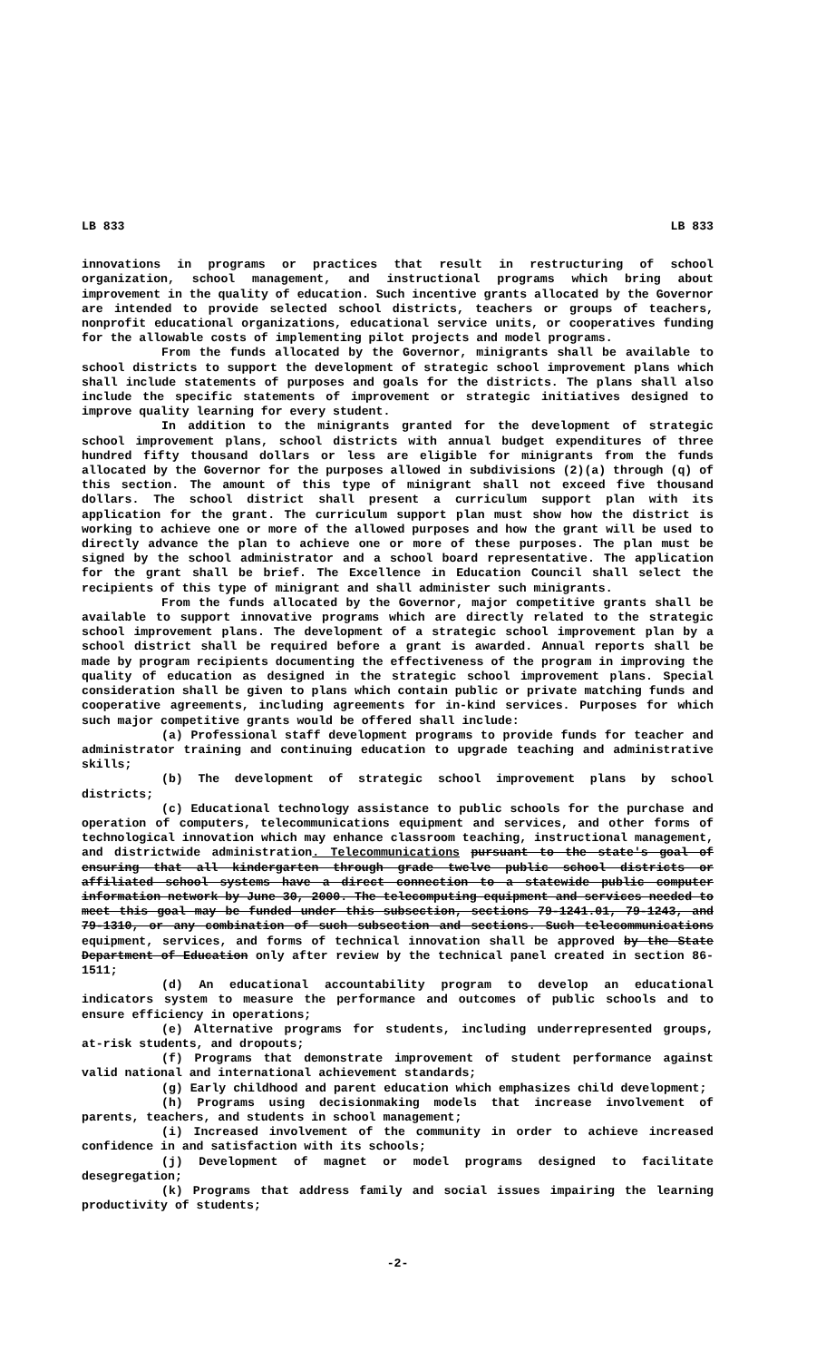LB 833 LB 833
innovations in programs or practices that result in restructuring of school organization, school management, and instructional programs which bring about improvement in the quality of education. Such incentive grants allocated by the Governor are intended to provide selected school districts, teachers or groups of teachers, nonprofit educational organizations, educational service units, or cooperatives funding for the allowable costs of implementing pilot projects and model programs.
From the funds allocated by the Governor, minigrants shall be available to school districts to support the development of strategic school improvement plans which shall include statements of purposes and goals for the districts. The plans shall also include the specific statements of improvement or strategic initiatives designed to improve quality learning for every student.
In addition to the minigrants granted for the development of strategic school improvement plans, school districts with annual budget expenditures of three hundred fifty thousand dollars or less are eligible for minigrants from the funds allocated by the Governor for the purposes allowed in subdivisions (2)(a) through (q) of this section. The amount of this type of minigrant shall not exceed five thousand dollars. The school district shall present a curriculum support plan with its application for the grant. The curriculum support plan must show how the district is working to achieve one or more of the allowed purposes and how the grant will be used to directly advance the plan to achieve one or more of these purposes. The plan must be signed by the school administrator and a school board representative. The application for the grant shall be brief. The Excellence in Education Council shall select the recipients of this type of minigrant and shall administer such minigrants.
From the funds allocated by the Governor, major competitive grants shall be available to support innovative programs which are directly related to the strategic school improvement plans. The development of a strategic school improvement plan by a school district shall be required before a grant is awarded. Annual reports shall be made by program recipients documenting the effectiveness of the program in improving the quality of education as designed in the strategic school improvement plans. Special consideration shall be given to plans which contain public or private matching funds and cooperative agreements, including agreements for in-kind services. Purposes for which such major competitive grants would be offered shall include:
(a) Professional staff development programs to provide funds for teacher and administrator training and continuing education to upgrade teaching and administrative skills;
(b) The development of strategic school improvement plans by school districts;
(c) Educational technology assistance to public schools for the purchase and operation of computers, telecommunications equipment and services, and other forms of technological innovation which may enhance classroom teaching, instructional management, and districtwide administration. Telecommunications pursuant to the state's goal of ensuring that all kindergarten through grade twelve public school districts or affiliated school systems have a direct connection to a statewide public computer information network by June 30, 2000. The telecomputing equipment and services needed to meet this goal may be funded under this subsection, sections 79-1241.01, 79-1243, and 79-1310, or any combination of such subsection and sections. Such telecommunications equipment, services, and forms of technical innovation shall be approved by the State Department of Education only after review by the technical panel created in section 86-1511;
(d) An educational accountability program to develop an educational indicators system to measure the performance and outcomes of public schools and to ensure efficiency in operations;
(e) Alternative programs for students, including underrepresented groups, at-risk students, and dropouts;
(f) Programs that demonstrate improvement of student performance against valid national and international achievement standards;
(g) Early childhood and parent education which emphasizes child development;
(h) Programs using decisionmaking models that increase involvement of parents, teachers, and students in school management;
(i) Increased involvement of the community in order to achieve increased confidence in and satisfaction with its schools;
(j) Development of magnet or model programs designed to facilitate desegregation;
(k) Programs that address family and social issues impairing the learning productivity of students;
-2-